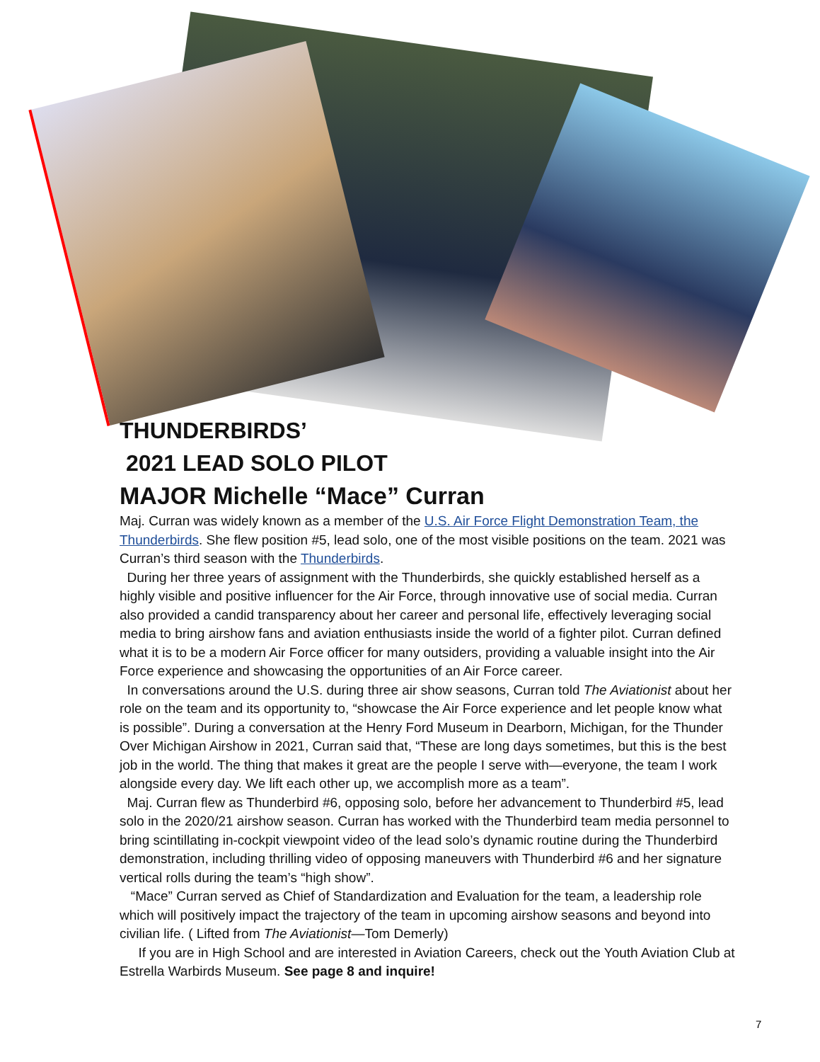THUNDERBIRDS’
2021 LEAD SOLO PILOT
MAJOR Michelle “Mace” Curran
Maj. Curran was widely known as a member of the U.S. Air Force Flight Demonstration Team, the Thunderbirds. She flew position #5, lead solo, one of the most visible positions on the team. 2021 was Curran’s third season with the Thunderbirds.
During her three years of assignment with the Thunderbirds, she quickly established herself as a highly visible and positive influencer for the Air Force, through innovative use of social media. Curran also provided a candid transparency about her career and personal life, effectively leveraging social media to bring airshow fans and aviation enthusiasts inside the world of a fighter pilot. Curran defined what it is to be a modern Air Force officer for many outsiders, providing a valuable insight into the Air Force experience and showcasing the opportunities of an Air Force career.
In conversations around the U.S. during three air show seasons, Curran told The Aviationist about her role on the team and its opportunity to, “showcase the Air Force experience and let people know what is possible”. During a conversation at the Henry Ford Museum in Dearborn, Michigan, for the Thunder Over Michigan Airshow in 2021, Curran said that, “These are long days sometimes, but this is the best job in the world. The thing that makes it great are the people I serve with—everyone, the team I work alongside every day. We lift each other up, we accomplish more as a team”.
Maj. Curran flew as Thunderbird #6, opposing solo, before her advancement to Thunderbird #5, lead solo in the 2020/21 airshow season. Curran has worked with the Thunderbird team media personnel to bring scintillating in-cockpit viewpoint video of the lead solo’s dynamic routine during the Thunderbird demonstration, including thrilling video of opposing maneuvers with Thunderbird #6 and her signature vertical rolls during the team’s “high show”.
“Mace” Curran served as Chief of Standardization and Evaluation for the team, a leadership role which will positively impact the trajectory of the team in upcoming airshow seasons and beyond into civilian life. ( Lifted from The Aviationist—Tom Demerly)
If you are in High School and are interested in Aviation Careers, check out the Youth Aviation Club at Estrella Warbirds Museum. See page 8 and inquire!
7